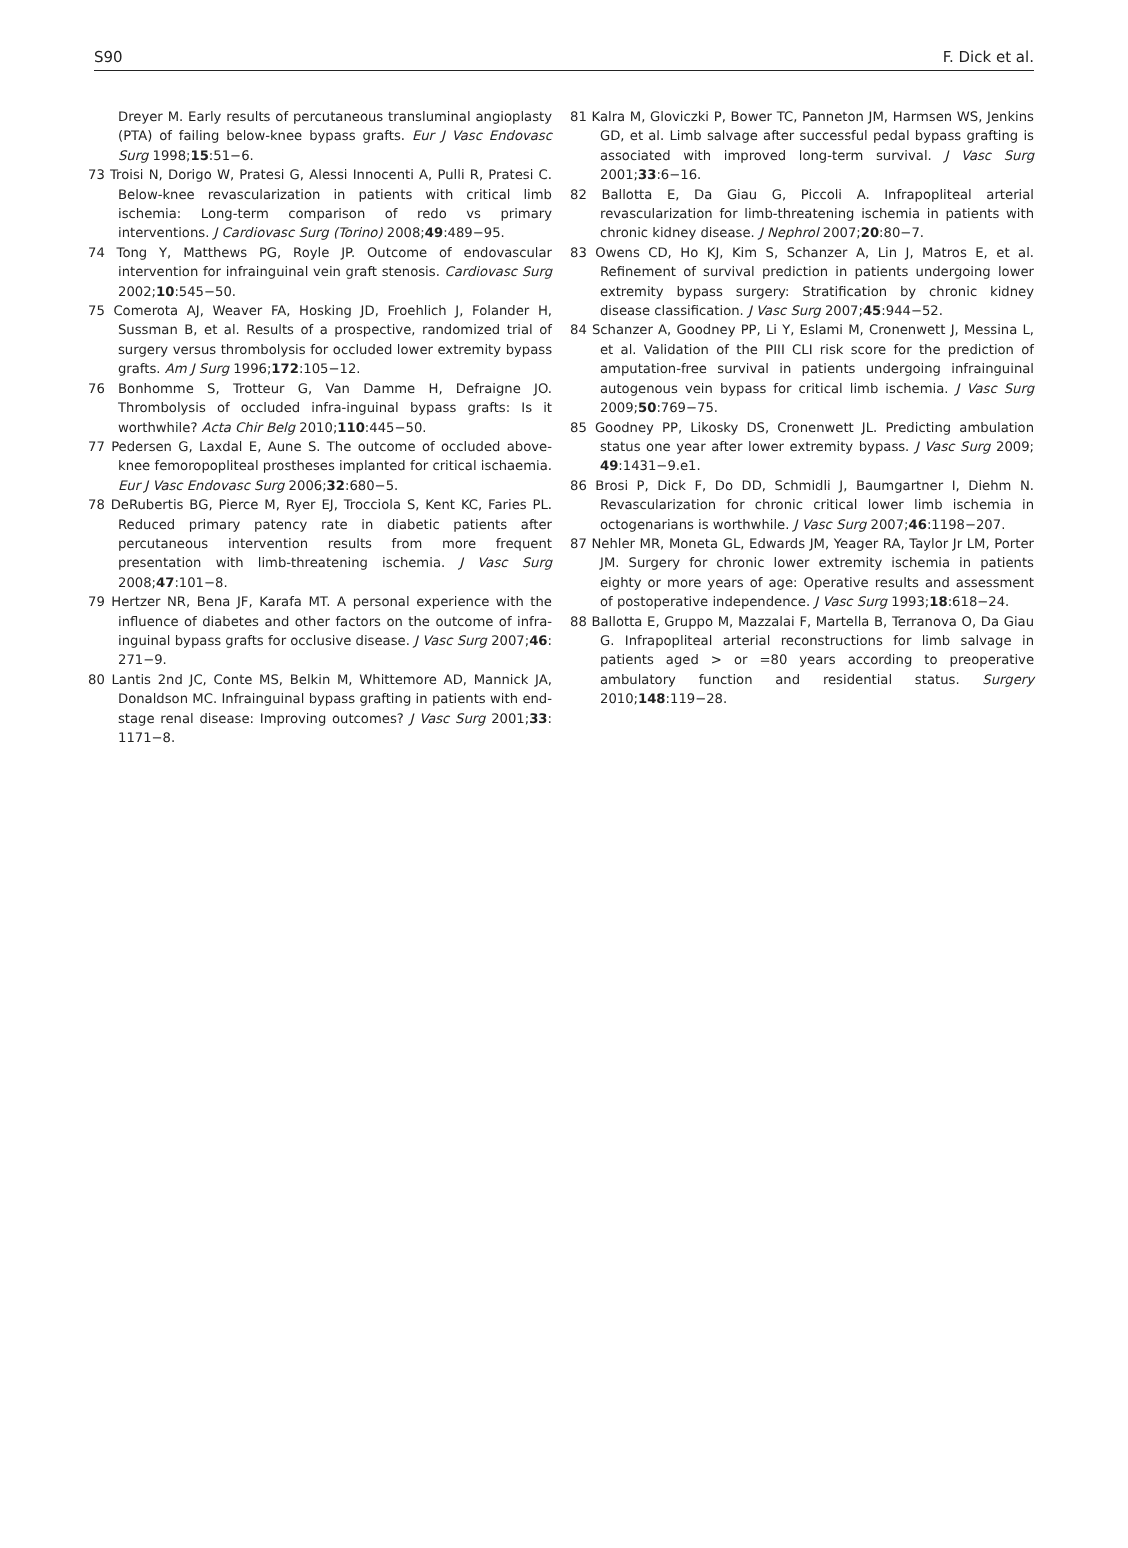S90 F. Dick et al.
Dreyer M. Early results of percutaneous transluminal angioplasty (PTA) of failing below-knee bypass grafts. Eur J Vasc Endovasc Surg 1998;15:51−6.
73 Troisi N, Dorigo W, Pratesi G, Alessi Innocenti A, Pulli R, Pratesi C. Below-knee revascularization in patients with critical limb ischemia: Long-term comparison of redo vs primary interventions. J Cardiovasc Surg (Torino) 2008;49:489−95.
74 Tong Y, Matthews PG, Royle JP. Outcome of endovascular intervention for infrainguinal vein graft stenosis. Cardiovasc Surg 2002;10:545−50.
75 Comerota AJ, Weaver FA, Hosking JD, Froehlich J, Folander H, Sussman B, et al. Results of a prospective, randomized trial of surgery versus thrombolysis for occluded lower extremity bypass grafts. Am J Surg 1996;172:105−12.
76 Bonhomme S, Trotteur G, Van Damme H, Defraigne JO. Thrombolysis of occluded infra-inguinal bypass grafts: Is it worthwhile? Acta Chir Belg 2010;110:445−50.
77 Pedersen G, Laxdal E, Aune S. The outcome of occluded above-knee femoropopliteal prostheses implanted for critical ischaemia. Eur J Vasc Endovasc Surg 2006;32:680−5.
78 DeRubertis BG, Pierce M, Ryer EJ, Trocciola S, Kent KC, Faries PL. Reduced primary patency rate in diabetic patients after percutaneous intervention results from more frequent presentation with limb-threatening ischemia. J Vasc Surg 2008;47:101−8.
79 Hertzer NR, Bena JF, Karafa MT. A personal experience with the influence of diabetes and other factors on the outcome of infra-inguinal bypass grafts for occlusive disease. J Vasc Surg 2007;46: 271−9.
80 Lantis 2nd JC, Conte MS, Belkin M, Whittemore AD, Mannick JA, Donaldson MC. Infrainguinal bypass grafting in patients with end-stage renal disease: Improving outcomes? J Vasc Surg 2001;33: 1171−8.
81 Kalra M, Gloviczki P, Bower TC, Panneton JM, Harmsen WS, Jenkins GD, et al. Limb salvage after successful pedal bypass grafting is associated with improved long-term survival. J Vasc Surg 2001;33:6−16.
82 Ballotta E, Da Giau G, Piccoli A. Infrapopliteal arterial revascularization for limb-threatening ischemia in patients with chronic kidney disease. J Nephrol 2007;20:80−7.
83 Owens CD, Ho KJ, Kim S, Schanzer A, Lin J, Matros E, et al. Refinement of survival prediction in patients undergoing lower extremity bypass surgery: Stratification by chronic kidney disease classification. J Vasc Surg 2007;45:944−52.
84 Schanzer A, Goodney PP, Li Y, Eslami M, Cronenwett J, Messina L, et al. Validation of the PIII CLI risk score for the prediction of amputation-free survival in patients undergoing infrainguinal autogenous vein bypass for critical limb ischemia. J Vasc Surg 2009;50:769−75.
85 Goodney PP, Likosky DS, Cronenwett JL. Predicting ambulation status one year after lower extremity bypass. J Vasc Surg 2009; 49:1431−9.e1.
86 Brosi P, Dick F, Do DD, Schmidli J, Baumgartner I, Diehm N. Revascularization for chronic critical lower limb ischemia in octogenarians is worthwhile. J Vasc Surg 2007;46:1198−207.
87 Nehler MR, Moneta GL, Edwards JM, Yeager RA, Taylor Jr LM, Porter JM. Surgery for chronic lower extremity ischemia in patients eighty or more years of age: Operative results and assessment of postoperative independence. J Vasc Surg 1993;18:618−24.
88 Ballotta E, Gruppo M, Mazzalai F, Martella B, Terranova O, Da Giau G. Infrapopliteal arterial reconstructions for limb salvage in patients aged > or =80 years according to preoperative ambulatory function and residential status. Surgery 2010;148:119−28.